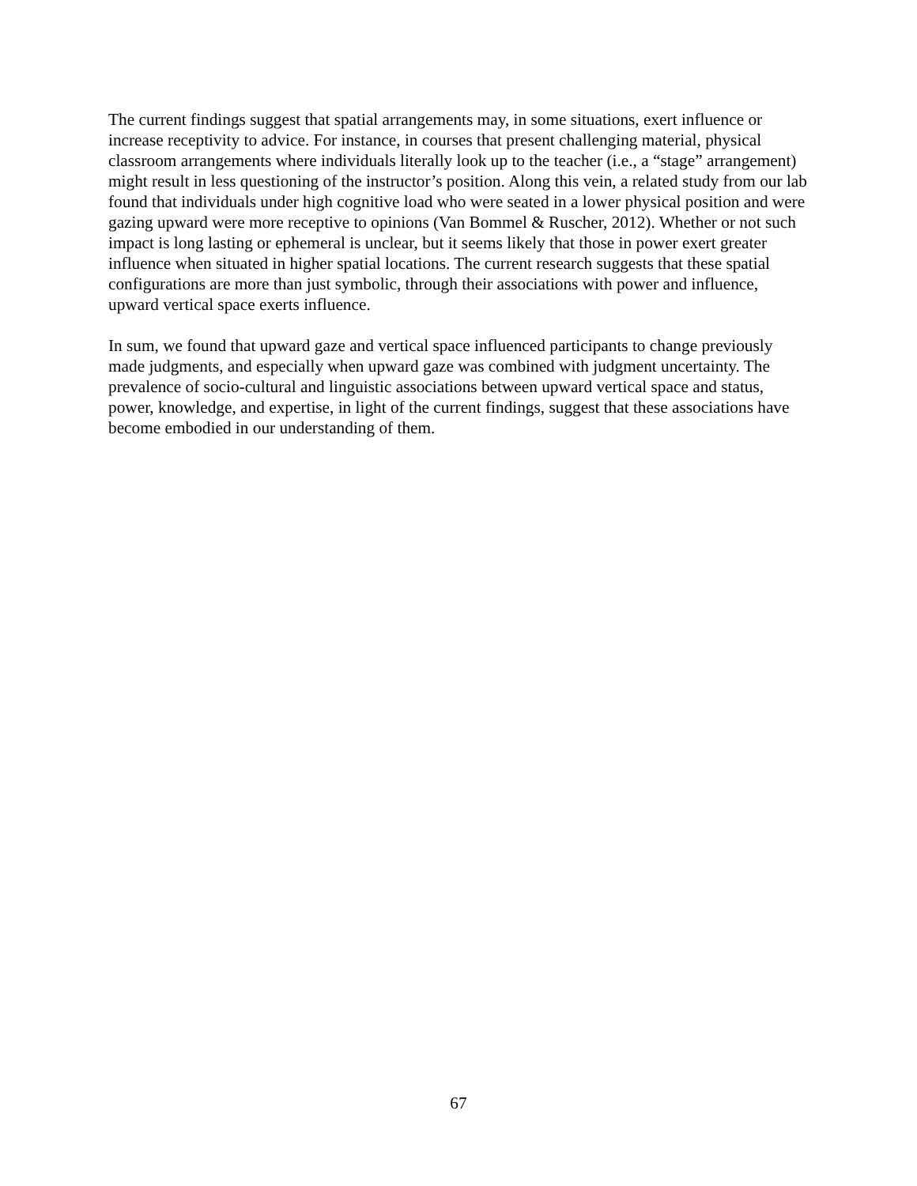The current findings suggest that spatial arrangements may, in some situations, exert influence or increase receptivity to advice. For instance, in courses that present challenging material, physical classroom arrangements where individuals literally look up to the teacher (i.e., a “stage” arrangement) might result in less questioning of the instructor’s position. Along this vein, a related study from our lab found that individuals under high cognitive load who were seated in a lower physical position and were gazing upward were more receptive to opinions (Van Bommel & Ruscher, 2012). Whether or not such impact is long lasting or ephemeral is unclear, but it seems likely that those in power exert greater influence when situated in higher spatial locations. The current research suggests that these spatial configurations are more than just symbolic, through their associations with power and influence, upward vertical space exerts influence.
In sum, we found that upward gaze and vertical space influenced participants to change previously made judgments, and especially when upward gaze was combined with judgment uncertainty. The prevalence of socio-cultural and linguistic associations between upward vertical space and status, power, knowledge, and expertise, in light of the current findings, suggest that these associations have become embodied in our understanding of them.
67